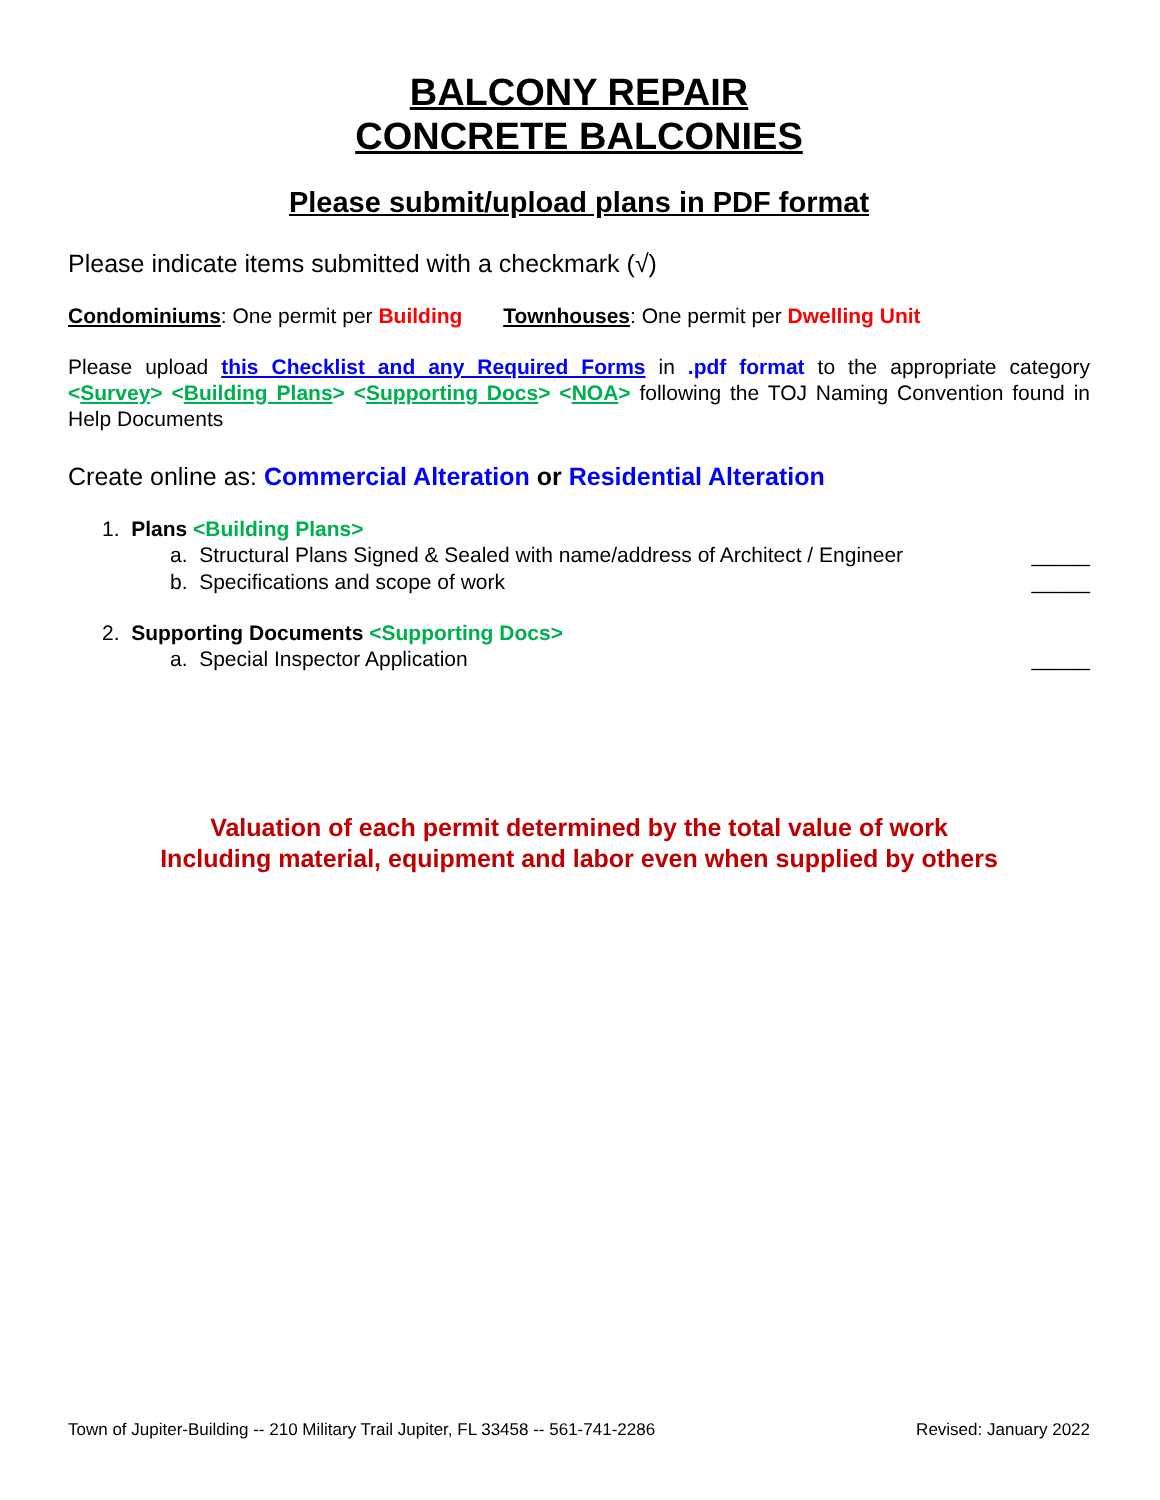BALCONY REPAIR
CONCRETE BALCONIES
Please submit/upload plans in PDF format
Please indicate items submitted with a checkmark (√)
Condominiums: One permit per Building Townhouses: One permit per Dwelling Unit
Please upload this Checklist and any Required Forms in .pdf format to the appropriate category <Survey> <Building Plans> <Supporting Docs> <NOA> following the TOJ Naming Convention found in Help Documents
Create online as: Commercial Alteration or Residential Alteration
1. Plans <Building Plans>
a. Structural Plans Signed & Sealed with name/address of Architect / Engineer _____
b. Specifications and scope of work _____
2. Supporting Documents <Supporting Docs>
a. Special Inspector Application _____
Valuation of each permit determined by the total value of work
Including material, equipment and labor even when supplied by others
Town of Jupiter-Building -- 210 Military Trail Jupiter, FL 33458 -- 561-741-2286 Revised: January 2022